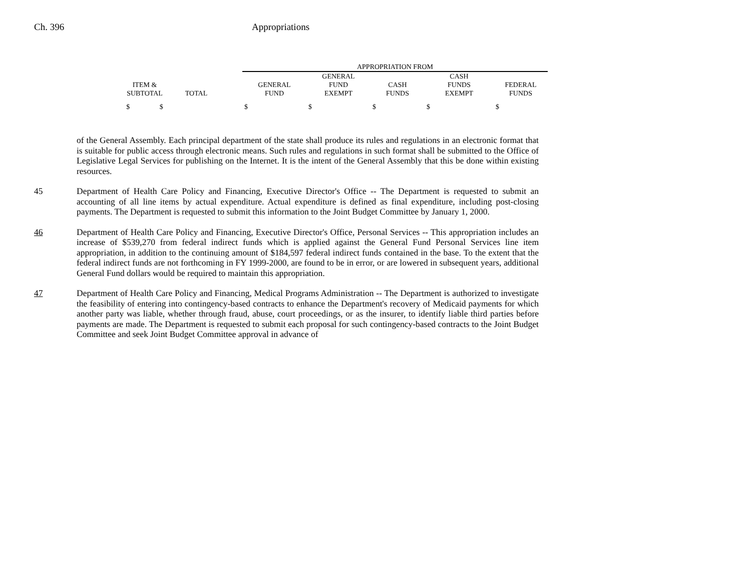Ch. 396 Appropriations
| | | | APPROPRIATION FROM | | | | |
| --- | --- | --- | --- | --- | --- | --- | --- |
| | | | | GENERAL | | CASH | |
| ITEM & | | | GENERAL | FUND | CASH | FUNDS | FEDERAL |
| SUBTOTAL | TOTAL | | FUND | EXEMPT | FUNDS | EXEMPT | FUNDS |
| $ $ | | | $ | $ | $ | $ | $ |
of the General Assembly. Each principal department of the state shall produce its rules and regulations in an electronic format that is suitable for public access through electronic means. Such rules and regulations in such format shall be submitted to the Office of Legislative Legal Services for publishing on the Internet. It is the intent of the General Assembly that this be done within existing resources.
45 Department of Health Care Policy and Financing, Executive Director's Office -- The Department is requested to submit an accounting of all line items by actual expenditure. Actual expenditure is defined as final expenditure, including post-closing payments. The Department is requested to submit this information to the Joint Budget Committee by January 1, 2000.
46 Department of Health Care Policy and Financing, Executive Director's Office, Personal Services -- This appropriation includes an increase of $539,270 from federal indirect funds which is applied against the General Fund Personal Services line item appropriation, in addition to the continuing amount of $184,597 federal indirect funds contained in the base. To the extent that the federal indirect funds are not forthcoming in FY 1999-2000, are found to be in error, or are lowered in subsequent years, additional General Fund dollars would be required to maintain this appropriation.
47 Department of Health Care Policy and Financing, Medical Programs Administration -- The Department is authorized to investigate the feasibility of entering into contingency-based contracts to enhance the Department's recovery of Medicaid payments for which another party was liable, whether through fraud, abuse, court proceedings, or as the insurer, to identify liable third parties before payments are made. The Department is requested to submit each proposal for such contingency-based contracts to the Joint Budget Committee and seek Joint Budget Committee approval in advance of